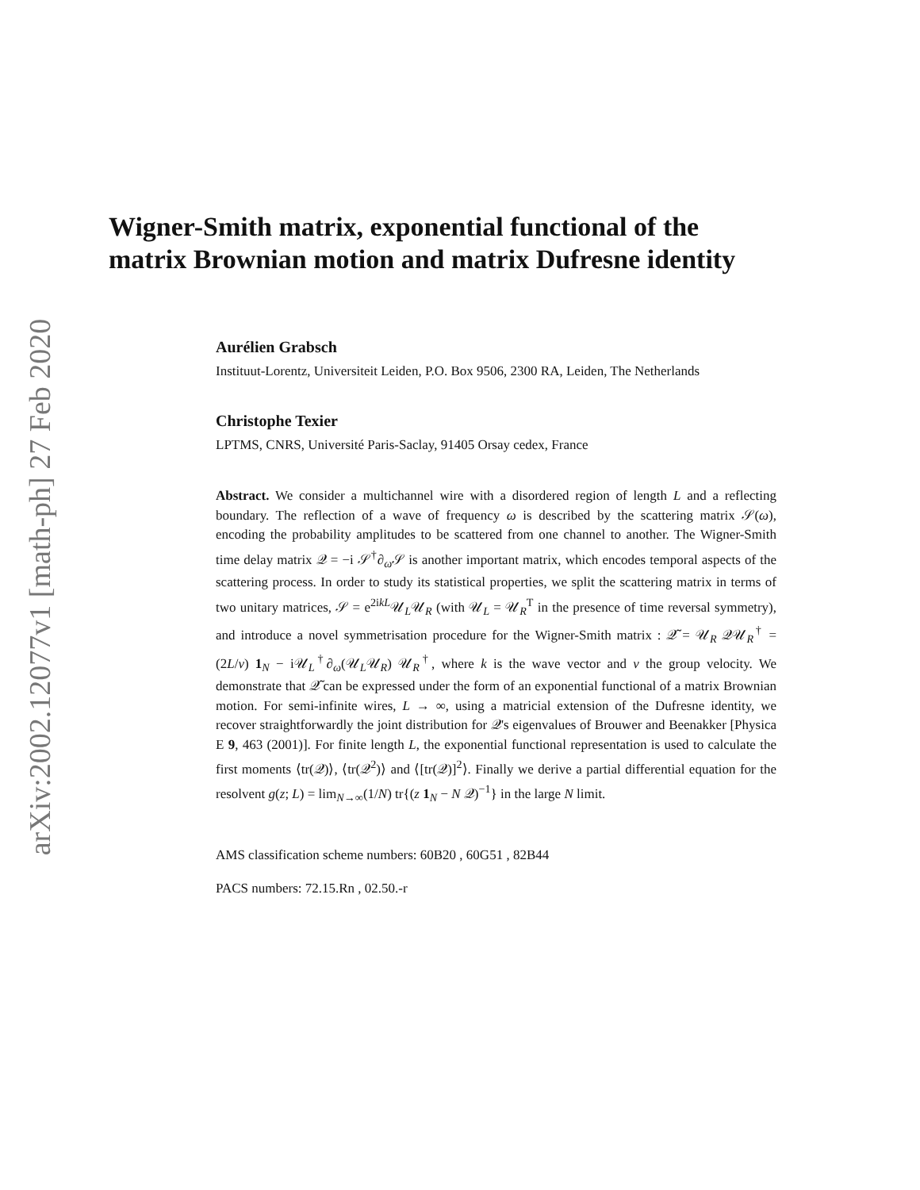arXiv:2002.12077v1 [math-ph] 27 Feb 2020
Wigner-Smith matrix, exponential functional of the matrix Brownian motion and matrix Dufresne identity
Aurélien Grabsch
Instituut-Lorentz, Universiteit Leiden, P.O. Box 9506, 2300 RA, Leiden, The Netherlands
Christophe Texier
LPTMS, CNRS, Université Paris-Saclay, 91405 Orsay cedex, France
Abstract. We consider a multichannel wire with a disordered region of length L and a reflecting boundary. The reflection of a wave of frequency ω is described by the scattering matrix 𝒮(ω), encoding the probability amplitudes to be scattered from one channel to another. The Wigner-Smith time delay matrix 𝒬 = −i 𝒮<sup>†</sup>∂<sub>ω</sub>𝒮 is another important matrix, which encodes temporal aspects of the scattering process. In order to study its statistical properties, we split the scattering matrix in terms of two unitary matrices, 𝒮 = e<sup>2ikL</sup>𝒰<sub>L</sub>𝒰<sub>R</sub> (with 𝒰<sub>L</sub> = 𝒰<sub>R</sub><sup>T</sup> in the presence of time reversal symmetry), and introduce a novel symmetrisation procedure for the Wigner-Smith matrix : 𝒬̃ = 𝒰<sub>R</sub> 𝒬𝒰<sub>R</sub><sup>†</sup> = (2L/v) 1<sub>N</sub> − i𝒰<sub>L</sub><sup>†</sup>∂<sub>ω</sub>(𝒰<sub>L</sub>𝒰<sub>R</sub>) 𝒰<sub>R</sub><sup>†</sup>, where k is the wave vector and v the group velocity. We demonstrate that 𝒬̃ can be expressed under the form of an exponential functional of a matrix Brownian motion. For semi-infinite wires, L → ∞, using a matricial extension of the Dufresne identity, we recover straightforwardly the joint distribution for 𝒬's eigenvalues of Brouwer and Beenakker [Physica E 9, 463 (2001)]. For finite length L, the exponential functional representation is used to calculate the first moments ⟨tr(𝒬)⟩, ⟨tr(𝒬<sup>2</sup>)⟩ and ⟨[tr(𝒬)]<sup>2</sup>⟩. Finally we derive a partial differential equation for the resolvent g(z; L) = lim<sub>N→∞</sub>(1/N) tr{(z 1<sub>N</sub> − N 𝒬)<sup>−1</sup>} in the large N limit.
AMS classification scheme numbers: 60B20 , 60G51 , 82B44
PACS numbers: 72.15.Rn , 02.50.-r